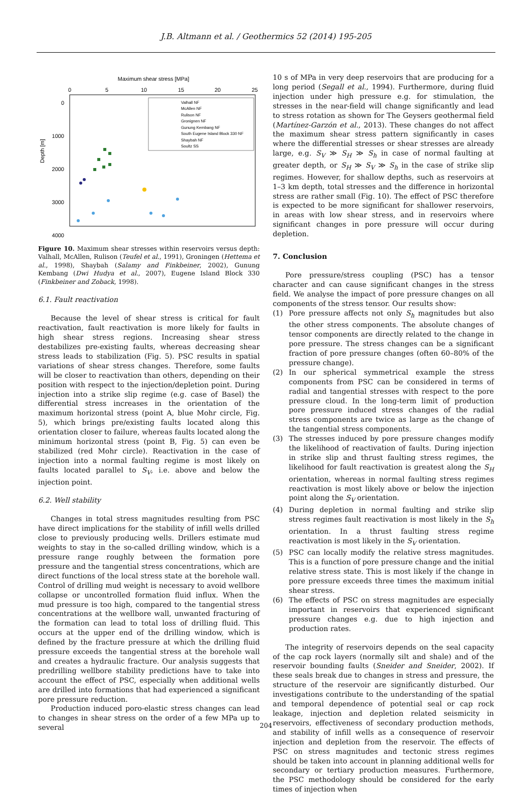J.B. Altmann et al. / Geothermics 52 (2014) 195-205
Maximum shear stress [MPa]
0
5
10
15
20
25
0
1000
2000
3000
4000
Depth [m]
Valhall NF
McAllen NF
Rulison NF
Gronignen NF
Gunung Kembang NF
South Eugene Island Block 330 NF
Shaybah NF
Soultz SS
Figure 10. Maximum shear stresses within reservoirs versus depth: Valhall, McAllen, Rulison (Teufel et al., 1991), Groningen (Hettema et al., 1998), Shaybah (Salamy and Finkbeiner, 2002), Gunung Kembang (Dwi Hudya et al., 2007), Eugene Island Block 330 (Finkbeiner and Zoback, 1998).
6.1. Fault reactivation
Because the level of shear stress is critical for fault reactivation, fault reactivation is more likely for faults in high shear stress regions. Increasing shear stress destabilizes pre-existing faults, whereas decreasing shear stress leads to stabilization (Fig. 5). PSC results in spatial variations of shear stress changes. Therefore, some faults will be closer to reactivation than others, depending on their position with respect to the injection/depletion point. During injection into a strike slip regime (e.g. case of Basel) the differential stress increases in the orientation of the maximum horizontal stress (point A, blue Mohr circle, Fig. 5), which brings pre/existing faults located along this orientation closer to failure, whereas faults located along the minimum horizontal stress (point B, Fig. 5) can even be stabilized (red Mohr circle). Reactivation in the case of injection into a normal faulting regime is most likely on faults located parallel to S<sub>V</sub>, i.e. above and below the injection point.
6.2. Well stability
Changes in total stress magnitudes resulting from PSC have direct implications for the stability of infill wells drilled close to previously producing wells. Drillers estimate mud weights to stay in the so-called drilling window, which is a pressure range roughly between the formation pore pressure and the tangential stress concentrations, which are direct functions of the local stress state at the borehole wall. Control of drilling mud weight is necessary to avoid wellbore collapse or uncontrolled formation fluid influx. When the mud pressure is too high, compared to the tangential stress concentrations at the wellbore wall, unwanted fracturing of the formation can lead to total loss of drilling fluid. This occurs at the upper end of the drilling window, which is defined by the fracture pressure at which the drilling fluid pressure exceeds the tangential stress at the borehole wall and creates a hydraulic fracture. Our analysis suggests that predrilling wellbore stability predictions have to take into account the effect of PSC, especially when additional wells are drilled into formations that had experienced a significant pore pressure reduction.
Production induced poro-elastic stress changes can lead to changes in shear stress on the order of a few MPa up to several
10 s of MPa in very deep reservoirs that are producing for a long period (Segall et al., 1994). Furthermore, during fluid injection under high pressure e.g. for stimulation, the stresses in the near-field will change significantly and lead to stress rotation as shown for The Geysers geothermal field (Martínez-Garzón et al., 2013). These changes do not affect the maximum shear stress pattern significantly in cases where the differential stresses or shear stresses are already large, e.g. S<sub>V</sub> ≫ S<sub>H</sub> ≫ S<sub>h</sub> in case of normal faulting at greater depth, or S<sub>H</sub> ≫ S<sub>V</sub> ≫ S<sub>h</sub> in the case of strike slip regimes. However, for shallow depths, such as reservoirs at 1–3 km depth, total stresses and the difference in horizontal stress are rather small (Fig. 10). The effect of PSC therefore is expected to be more significant for shallower reservoirs, in areas with low shear stress, and in reservoirs where significant changes in pore pressure will occur during depletion.
7. Conclusion
Pore pressure/stress coupling (PSC) has a tensor character and can cause significant changes in the stress field. We analyse the impact of pore pressure changes on all components of the stress tensor. Our results show:
(1) Pore pressure affects not only S<sub>h</sub> magnitudes but also the other stress components. The absolute changes of tensor components are directly related to the change in pore pressure. The stress changes can be a significant fraction of pore pressure changes (often 60–80% of the pressure change).
(2) In our spherical symmetrical example the stress components from PSC can be considered in terms of radial and tangential stresses with respect to the pore pressure cloud. In the long-term limit of production pore pressure induced stress changes of the radial stress components are twice as large as the change of the tangential stress components.
(3) The stresses induced by pore pressure changes modify the likelihood of reactivation of faults. During injection in strike slip and thrust faulting stress regimes, the likelihood for fault reactivation is greatest along the S<sub>H</sub> orientation, whereas in normal faulting stress regimes reactivation is most likely above or below the injection point along the S<sub>V</sub> orientation.
(4) During depletion in normal faulting and strike slip stress regimes fault reactivation is most likely in the S<sub>h</sub> orientation. In a thrust faulting stress regime reactivation is most likely in the S<sub>V</sub> orientation.
(5) PSC can locally modify the relative stress magnitudes. This is a function of pore pressure change and the initial relative stress state. This is most likely if the change in pore pressure exceeds three times the maximum initial shear stress.
(6) The effects of PSC on stress magnitudes are especially important in reservoirs that experienced significant pressure changes e.g. due to high injection and production rates.
The integrity of reservoirs depends on the seal capacity of the cap rock layers (normally silt and shale) and of the reservoir bounding faults (Sneider and Sneider, 2002). If these seals break due to changes in stress and pressure, the structure of the reservoir are significantly disturbed. Our investigations contribute to the understanding of the spatial and temporal dependence of potential seal or cap rock leakage, injection and depletion related seismicity in reservoirs, effectiveness of secondary production methods, and stability of infill wells as a consequence of reservoir injection and depletion from the reservoir. The effects of PSC on stress magnitudes and tectonic stress regimes should be taken into account in planning additional wells for secondary or tertiary production measures. Furthermore, the PSC methodology should be considered for the early times of injection when
204